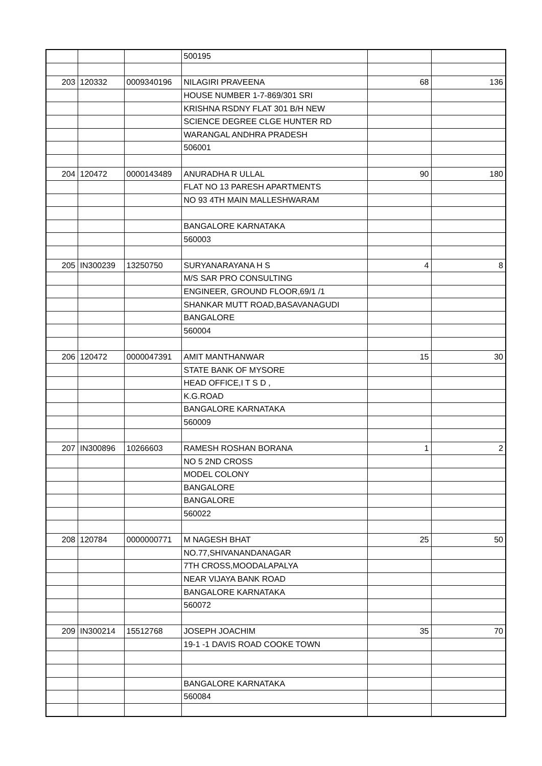| | | | 500195 | | |
| 203 | 120332 | 0009340196 | NILAGIRI PRAVEENA | 68 | 136 |
| | | | HOUSE NUMBER 1-7-869/301 SRI | | |
| | | | KRISHNA RSDNY FLAT 301 B/H NEW | | |
| | | | SCIENCE DEGREE CLGE HUNTER RD | | |
| | | | WARANGAL ANDHRA PRADESH | | |
| | | | 506001 | | |
| 204 | 120472 | 0000143489 | ANURADHA R ULLAL | 90 | 180 |
| | | | FLAT NO 13 PARESH APARTMENTS | | |
| | | | NO 93 4TH MAIN MALLESHWARAM | | |
| | | | BANGALORE KARNATAKA | | |
| | | | 560003 | | |
| 205 | IN300239 | 13250750 | SURYANARAYANA H S | 4 | 8 |
| | | | M/S SAR PRO CONSULTING | | |
| | | | ENGINEER, GROUND FLOOR,69/1 /1 | | |
| | | | SHANKAR MUTT ROAD,BASAVANAGUDI | | |
| | | | BANGALORE | | |
| | | | 560004 | | |
| 206 | 120472 | 0000047391 | AMIT MANTHANWAR | 15 | 30 |
| | | | STATE BANK OF MYSORE | | |
| | | | HEAD OFFICE,I T S D , | | |
| | | | K.G.ROAD | | |
| | | | BANGALORE KARNATAKA | | |
| | | | 560009 | | |
| 207 | IN300896 | 10266603 | RAMESH ROSHAN BORANA | 1 | 2 |
| | | | NO 5 2ND CROSS | | |
| | | | MODEL COLONY | | |
| | | | BANGALORE | | |
| | | | BANGALORE | | |
| | | | 560022 | | |
| 208 | 120784 | 0000000771 | M NAGESH BHAT | 25 | 50 |
| | | | NO.77,SHIVANANDANAGAR | | |
| | | | 7TH CROSS,MOODALAPALYA | | |
| | | | NEAR VIJAYA BANK ROAD | | |
| | | | BANGALORE KARNATAKA | | |
| | | | 560072 | | |
| 209 | IN300214 | 15512768 | JOSEPH JOACHIM | 35 | 70 |
| | | | 19-1 -1 DAVIS ROAD COOKE TOWN | | |
| | | | BANGALORE KARNATAKA | | |
| | | | 560084 | | |